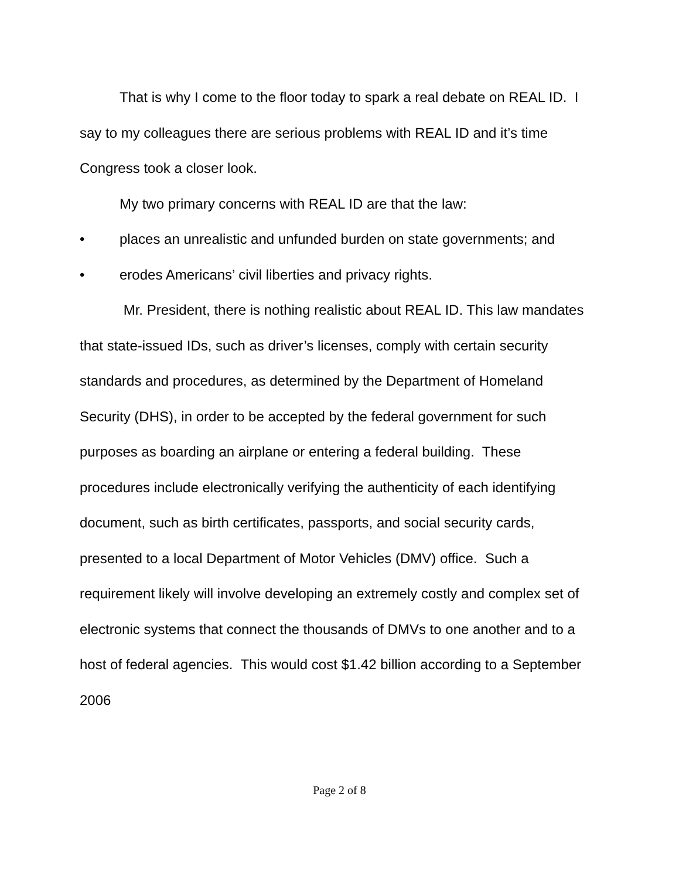That is why I come to the floor today to spark a real debate on REAL ID. I say to my colleagues there are serious problems with REAL ID and it’s time Congress took a closer look.
My two primary concerns with REAL ID are that the law:
• places an unrealistic and unfunded burden on state governments; and
• erodes Americans’ civil liberties and privacy rights.
Mr. President, there is nothing realistic about REAL ID. This law mandates that state-issued IDs, such as driver’s licenses, comply with certain security standards and procedures, as determined by the Department of Homeland Security (DHS), in order to be accepted by the federal government for such purposes as boarding an airplane or entering a federal building. These procedures include electronically verifying the authenticity of each identifying document, such as birth certificates, passports, and social security cards, presented to a local Department of Motor Vehicles (DMV) office. Such a requirement likely will involve developing an extremely costly and complex set of electronic systems that connect the thousands of DMVs to one another and to a host of federal agencies. This would cost $1.42 billion according to a September 2006
Page 2 of 8